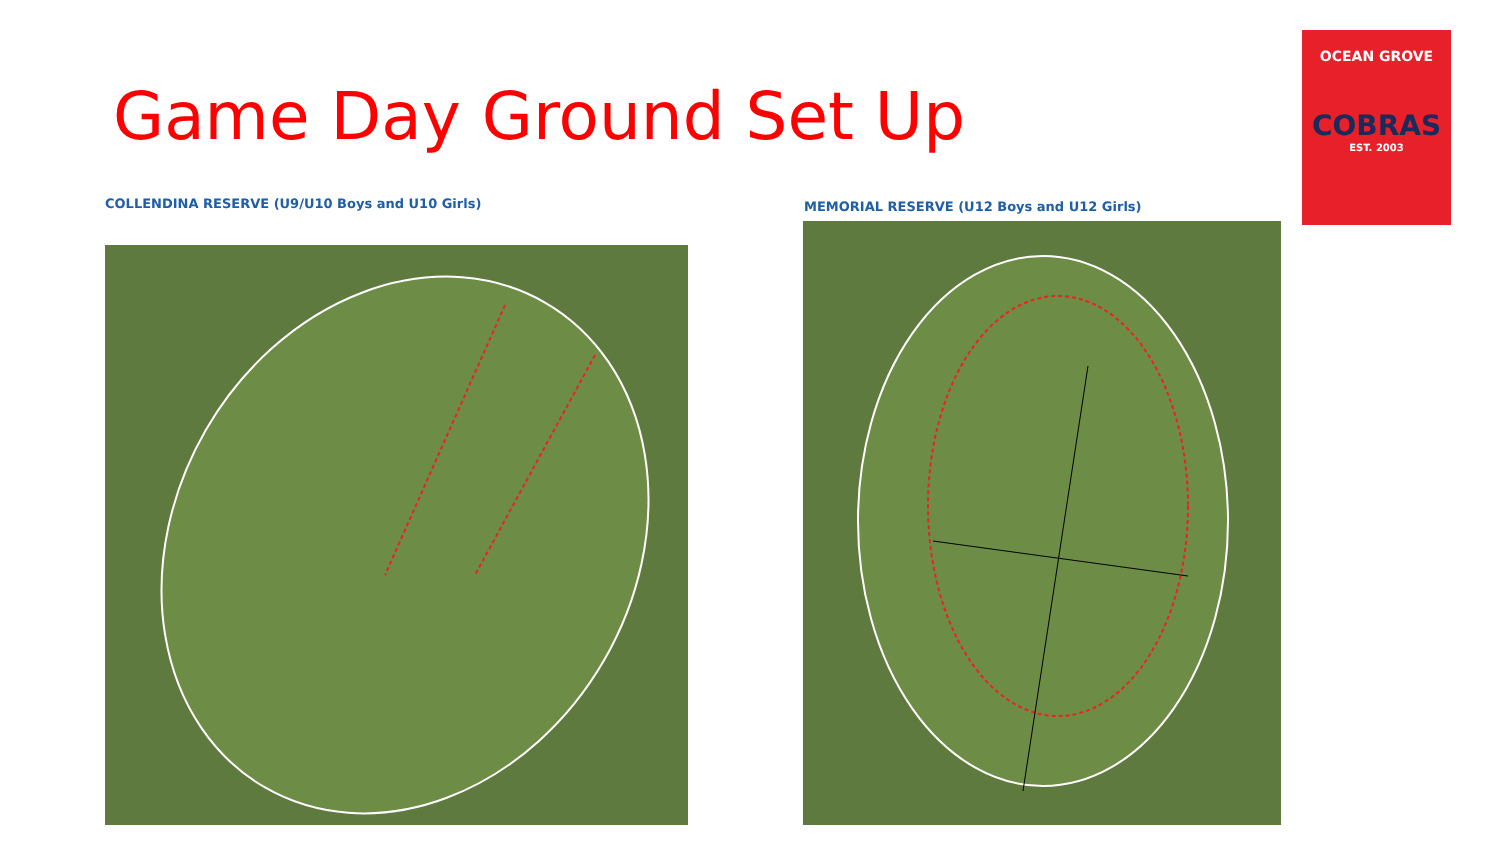Game Day Ground Set Up
OCEAN GROVE
COBRAS
EST. 2003
COLLENDINA RESERVE (U9/U10 Boys and U10 Girls)
MEMORIAL RESERVE (U12 Boys and U12 Girls)